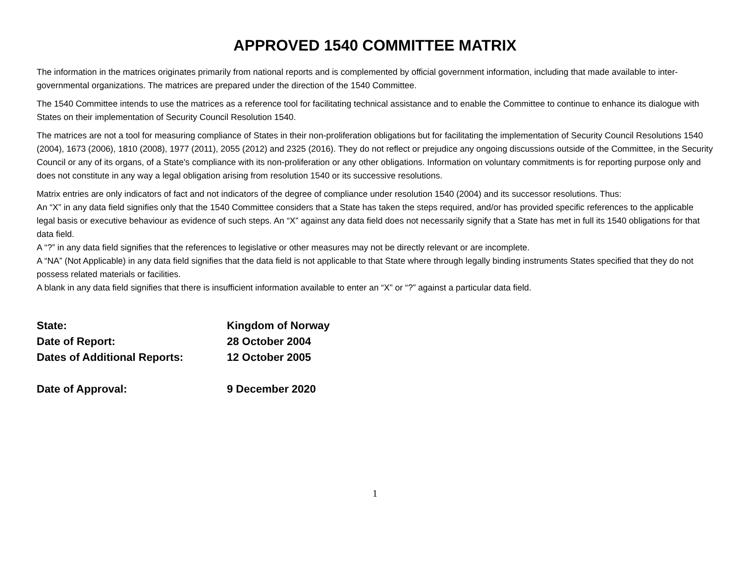APPROVED 1540 COMMITTEE MATRIX
The information in the matrices originates primarily from national reports and is complemented by official government information, including that made available to inter-governmental organizations. The matrices are prepared under the direction of the 1540 Committee.
The 1540 Committee intends to use the matrices as a reference tool for facilitating technical assistance and to enable the Committee to continue to enhance its dialogue with States on their implementation of Security Council Resolution 1540.
The matrices are not a tool for measuring compliance of States in their non-proliferation obligations but for facilitating the implementation of Security Council Resolutions 1540 (2004), 1673 (2006), 1810 (2008), 1977 (2011), 2055 (2012) and 2325 (2016). They do not reflect or prejudice any ongoing discussions outside of the Committee, in the Security Council or any of its organs, of a State's compliance with its non-proliferation or any other obligations. Information on voluntary commitments is for reporting purpose only and does not constitute in any way a legal obligation arising from resolution 1540 or its successive resolutions.
Matrix entries are only indicators of fact and not indicators of the degree of compliance under resolution 1540 (2004) and its successor resolutions. Thus:
An “X” in any data field signifies only that the 1540 Committee considers that a State has taken the steps required, and/or has provided specific references to the applicable legal basis or executive behaviour as evidence of such steps. An “X” against any data field does not necessarily signify that a State has met in full its 1540 obligations for that data field.
A “?” in any data field signifies that the references to legislative or other measures may not be directly relevant or are incomplete.
A “NA” (Not Applicable) in any data field signifies that the data field is not applicable to that State where through legally binding instruments States specified that they do not possess related materials or facilities.
A blank in any data field signifies that there is insufficient information available to enter an “X” or “?” against a particular data field.
State: Kingdom of Norway
Date of Report: 28 October 2004
Dates of Additional Reports: 12 October 2005
Date of Approval: 9 December 2020
1